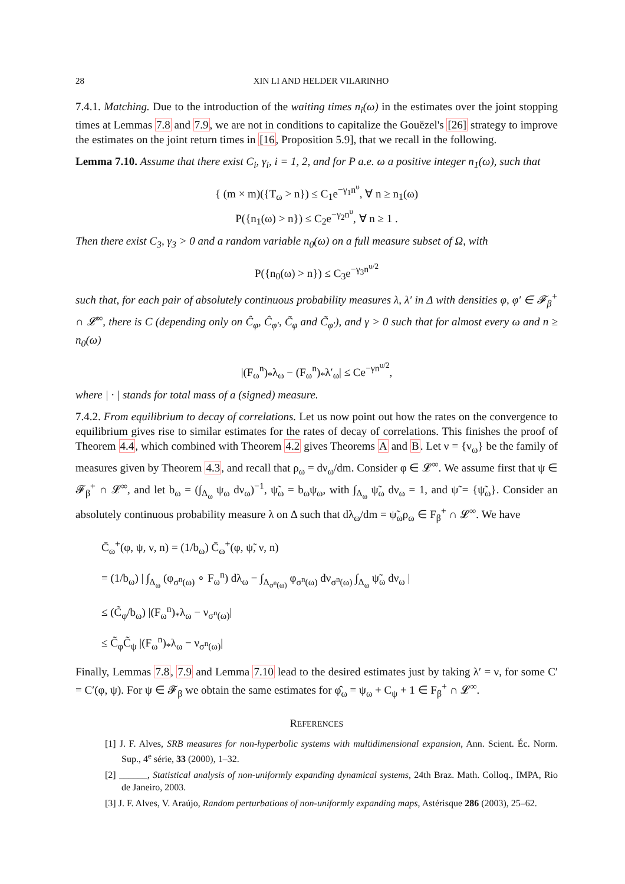28 XIN LI AND HELDER VILARINHO
7.4.1. Matching. Due to the introduction of the waiting times n<sub>i</sub>(ω) in the estimates over the joint stopping times at Lemmas 7.8 and 7.9, we are not in conditions to capitalize the Gouëzel's [26] strategy to improve the estimates on the joint return times in [16, Proposition 5.9], that we recall in the following.
Lemma 7.10. Assume that there exist C<sub>i</sub>, γ<sub>i</sub>, i = 1, 2, and for P a.e. ω a positive integer n<sub>1</sub>(ω), such that
{ (m × m)({T<sub>ω</sub> > n}) ≤ C<sub>1</sub>e<sup>−γ<sub>1</sub>n<sup>υ</sup></sup>, ∀ n ≥ n<sub>1</sub>(ω)
P({n<sub>1</sub>(ω) > n}) ≤ C<sub>2</sub>e<sup>−γ<sub>2</sub>n<sup>υ</sup></sup>, ∀ n ≥ 1 .
Then there exist C<sub>3</sub>, γ<sub>3</sub> > 0 and a random variable n<sub>0</sub>(ω) on a full measure subset of Ω, with
P({n<sub>0</sub>(ω) > n}) ≤ C<sub>3</sub>e<sup>−γ<sub>3</sub>n<sup>υ/2</sup></sup>
such that, for each pair of absolutely continuous probability measures λ, λ′ in Δ with densities φ, φ′ ∈ 𝓕<sub>β</sub><sup>+</sup> ∩ 𝓛<sup>∞</sup>, there is C (depending only on Ĉ<sub>φ</sub>, Ĉ<sub>φ′</sub>, C̃<sub>φ</sub> and C̃<sub>φ′</sub>), and γ > 0 such that for almost every ω and n ≥ n<sub>0</sub>(ω)
|(F<sub>ω</sub><sup>n</sup>)<sub>*</sub>λ<sub>ω</sub> − (F<sub>ω</sub><sup>n</sup>)<sub>*</sub>λ′<sub>ω</sub>| ≤ Ce<sup>−γn<sup>υ/2</sup></sup>,
where | · | stands for total mass of a (signed) measure.
7.4.2. From equilibrium to decay of correlations. Let us now point out how the rates on the convergence to equilibrium gives rise to similar estimates for the rates of decay of correlations. This finishes the proof of Theorem 4.4, which combined with Theorem 4.2 gives Theorems A and B. Let ν = {ν<sub>ω</sub>} be the family of measures given by Theorem 4.3, and recall that ρ<sub>ω</sub> = dν<sub>ω</sub>/dm. Consider φ ∈ 𝓛<sup>∞</sup>. We assume first that ψ ∈ 𝓕<sub>β</sub><sup>+</sup> ∩ 𝓛<sup>∞</sup>, and let b<sub>ω</sub> = (∫<sub>Δ<sub>ω</sub></sub> ψ<sub>ω</sub> dν<sub>ω</sub>)<sup>−1</sup>, ψ̃<sub>ω</sub> = b<sub>ω</sub>ψ<sub>ω</sub>, with ∫<sub>Δ<sub>ω</sub></sub> ψ̃<sub>ω</sub> dν<sub>ω</sub> = 1, and ψ̃ = {ψ̃<sub>ω</sub>}. Consider an absolutely continuous probability measure λ on Δ such that dλ<sub>ω</sub>/dm = ψ̃<sub>ω</sub>ρ<sub>ω</sub> ∈ F<sub>β</sub><sup>+</sup> ∩ 𝓛<sup>∞</sup>. We have
C̄<sub>ω</sub><sup>+</sup>(φ, ψ, ν, n) = (1/b<sub>ω</sub>) C̄<sub>ω</sub><sup>+</sup>(φ, ψ̃, ν, n)
= (1/b<sub>ω</sub>) | ∫<sub>Δ<sub>ω</sub></sub> (φ<sub>σ<sup>n</sup>(ω)</sub> ∘ F<sub>ω</sub><sup>n</sup>) dλ<sub>ω</sub> − ∫<sub>Δ<sub>σ<sup>n</sup>(ω)</sub></sub> φ<sub>σ<sup>n</sup>(ω)</sub> dν<sub>σ<sup>n</sup>(ω)</sub> ∫<sub>Δ<sub>ω</sub></sub> ψ̃<sub>ω</sub> dν<sub>ω</sub> |
≤ (C̃<sub>φ</sub>/b<sub>ω</sub>) |(F<sub>ω</sub><sup>n</sup>)<sub>*</sub>λ<sub>ω</sub> − ν<sub>σ<sup>n</sup>(ω)</sub>|
≤ C̃<sub>φ</sub>C̃<sub>ψ</sub> |(F<sub>ω</sub><sup>n</sup>)<sub>*</sub>λ<sub>ω</sub> − ν<sub>σ<sup>n</sup>(ω)</sub>|
Finally, Lemmas 7.8, 7.9 and Lemma 7.10 lead to the desired estimates just by taking λ′ = ν, for some C′ = C′(φ, ψ). For ψ ∈ 𝓕<sub>β</sub> we obtain the same estimates for φ̂<sub>ω</sub> = ψ<sub>ω</sub> + C<sub>ψ</sub> + 1 ∈ F<sub>β</sub><sup>+</sup> ∩ 𝓛<sup>∞</sup>.
REFERENCES
[1] J. F. Alves, SRB measures for non-hyperbolic systems with multidimensional expansion, Ann. Scient. Éc. Norm. Sup., 4<sup>e</sup> série, 33 (2000), 1–32.
[2] ______, Statistical analysis of non-uniformly expanding dynamical systems, 24th Braz. Math. Colloq., IMPA, Rio de Janeiro, 2003.
[3] J. F. Alves, V. Araújo, Random perturbations of non-uniformly expanding maps, Astérisque 286 (2003), 25–62.